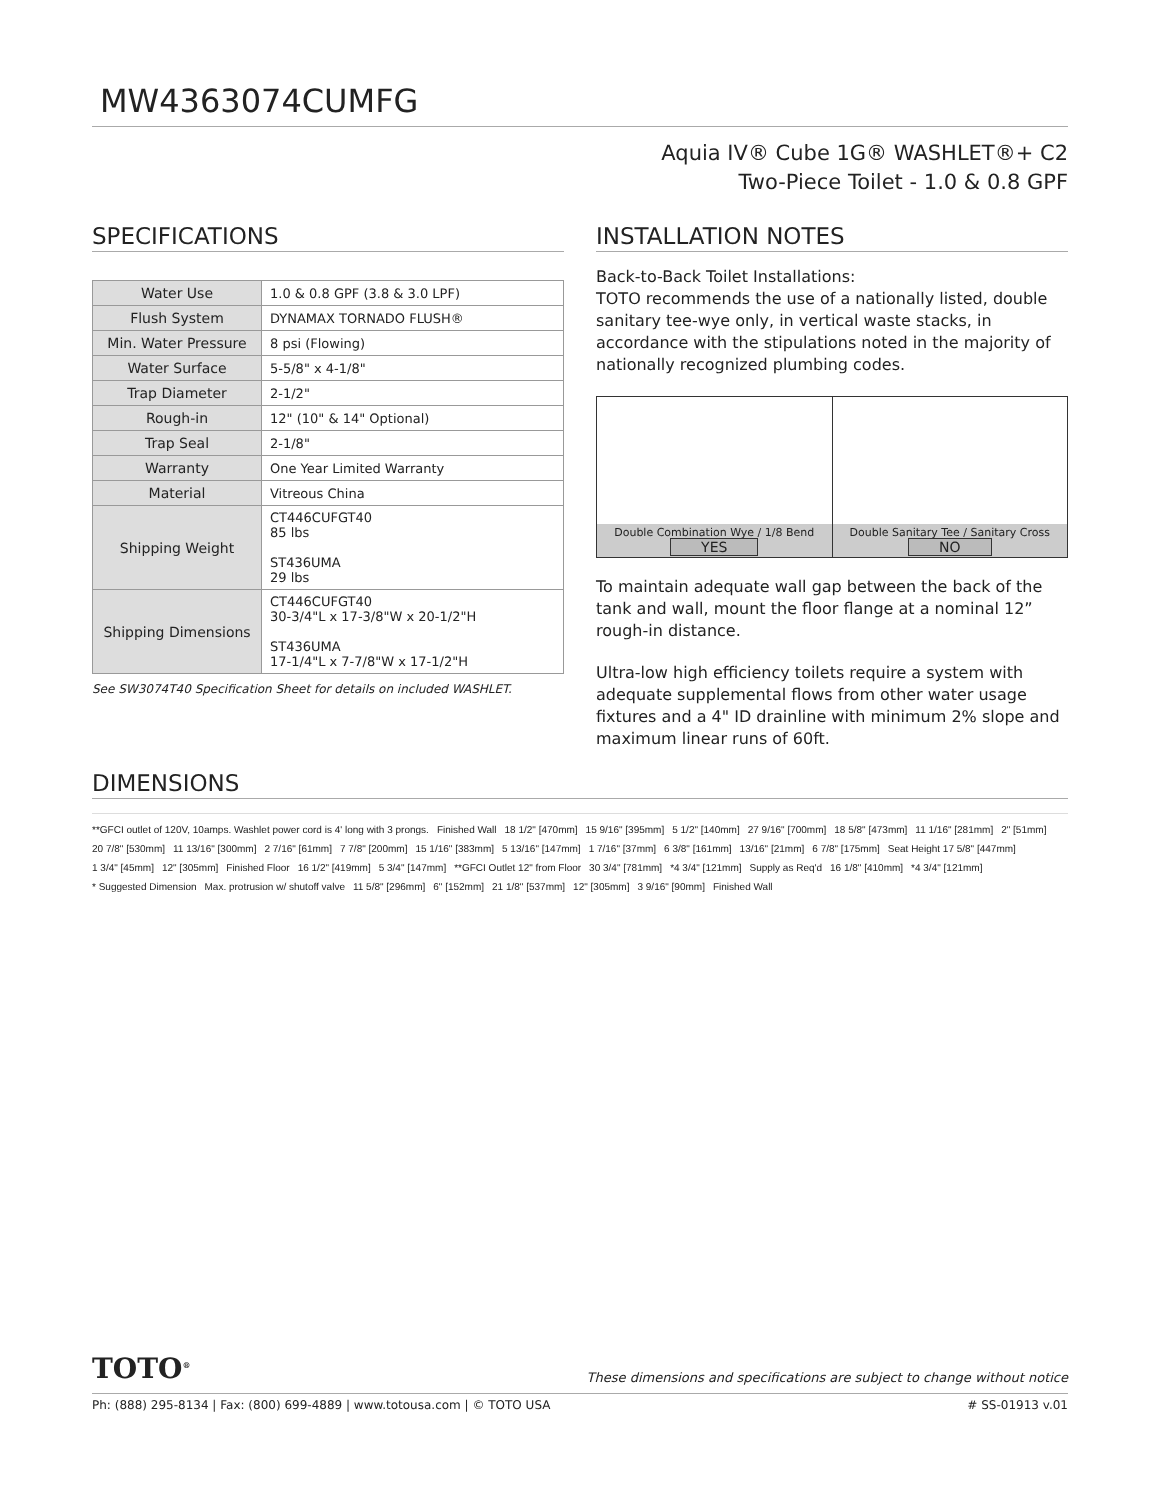MW4363074CUMFG
Aquia IV® Cube 1G® WASHLET®+ C2
Two-Piece Toilet - 1.0 & 0.8 GPF
SPECIFICATIONS
| Water Use | 1.0 & 0.8 GPF (3.8 & 3.0 LPF) |
| Flush System | DYNAMAX TORNADO FLUSH® |
| Min. Water Pressure | 8 psi (Flowing) |
| Water Surface | 5-5/8" x 4-1/8" |
| Trap Diameter | 2-1/2" |
| Rough-in | 12" (10" & 14" Optional) |
| Trap Seal | 2-1/8" |
| Warranty | One Year Limited Warranty |
| Material | Vitreous China |
| Shipping Weight | CT446CUFGT40 85 lbs ST436UMA 29 lbs |
| Shipping Dimensions | CT446CUFGT40 30-3/4"L x 17-3/8"W x 20-1/2"H ST436UMA 17-1/4"L x 7-7/8"W x 17-1/2"H |
See SW3074T40 Specification Sheet for details on included WASHLET.
INSTALLATION NOTES
Back-to-Back Toilet Installations:
TOTO recommends the use of a nationally listed, double sanitary tee-wye only, in vertical waste stacks, in accordance with the stipulations noted in the majority of nationally recognized plumbing codes.
Double Combination Wye / 1/8 Bend
YES
Double Sanitary Tee / Sanitary Cross
NO
To maintain adequate wall gap between the back of the tank and wall, mount the floor flange at a nominal 12” rough-in distance.
Ultra-low high efficiency toilets require a system with adequate supplemental flows from other water usage fixtures and a 4" ID drainline with minimum 2% slope and maximum linear runs of 60ft.
DIMENSIONS
**GFCI outlet of 120V, 10amps. Washlet power cord is 4' long with 3 prongs. Finished Wall 18 1/2" [470mm] 15 9/16" [395mm] 5 1/2" [140mm] 27 9/16" [700mm] 18 5/8" [473mm] 11 1/16" [281mm] 2" [51mm] 20 7/8" [530mm] 11 13/16" [300mm] 2 7/16" [61mm] 7 7/8" [200mm] 15 1/16" [383mm] 5 13/16" [147mm] 1 7/16" [37mm] 6 3/8" [161mm] 13/16" [21mm] 6 7/8" [175mm] Seat Height 17 5/8" [447mm] 1 3/4" [45mm] 12" [305mm] Finished Floor 16 1/2" [419mm] 5 3/4" [147mm] **GFCI Outlet 12" from Floor 30 3/4" [781mm] *4 3/4" [121mm] Supply as Req'd 16 1/8" [410mm] *4 3/4" [121mm] * Suggested Dimension Max. protrusion w/ shutoff valve 11 5/8" [296mm] 6" [152mm] 21 1/8" [537mm] 12" [305mm] 3 9/16" [90mm] Finished Wall
TOTO<sup>®</sup> These dimensions and specifications are subject to change without notice
Ph: (888) 295-8134 | Fax: (800) 699-4889 | www.totousa.com | © TOTO USA # SS-01913 v.01